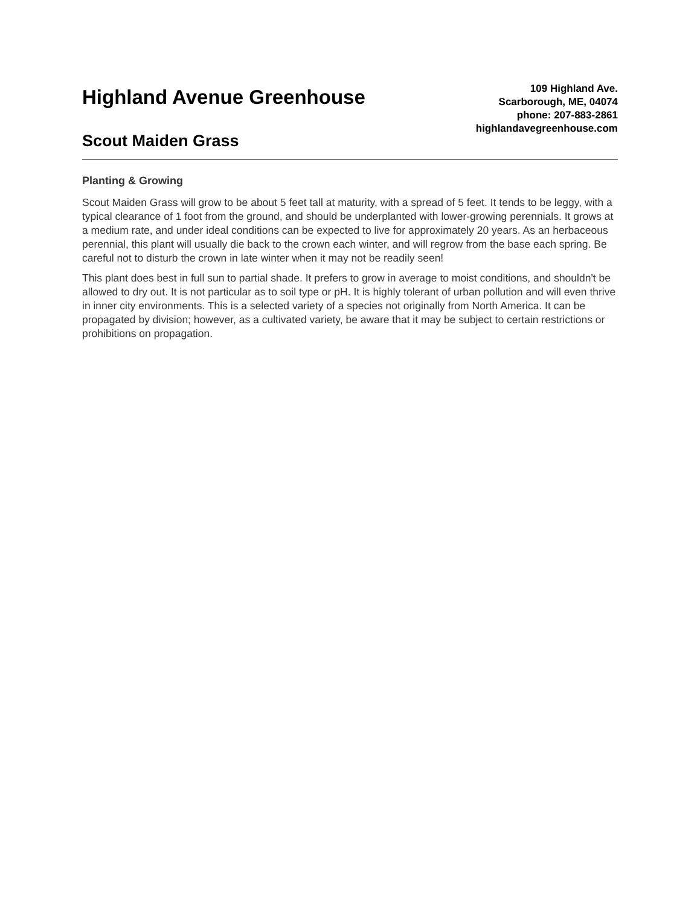Highland Avenue Greenhouse
Scout Maiden Grass
109 Highland Ave.
Scarborough, ME, 04074
phone: 207-883-2861
highlandavegreenhouse.com
Planting & Growing
Scout Maiden Grass will grow to be about 5 feet tall at maturity, with a spread of 5 feet. It tends to be leggy, with a typical clearance of 1 foot from the ground, and should be underplanted with lower-growing perennials. It grows at a medium rate, and under ideal conditions can be expected to live for approximately 20 years. As an herbaceous perennial, this plant will usually die back to the crown each winter, and will regrow from the base each spring. Be careful not to disturb the crown in late winter when it may not be readily seen!
This plant does best in full sun to partial shade. It prefers to grow in average to moist conditions, and shouldn't be allowed to dry out. It is not particular as to soil type or pH. It is highly tolerant of urban pollution and will even thrive in inner city environments. This is a selected variety of a species not originally from North America. It can be propagated by division; however, as a cultivated variety, be aware that it may be subject to certain restrictions or prohibitions on propagation.